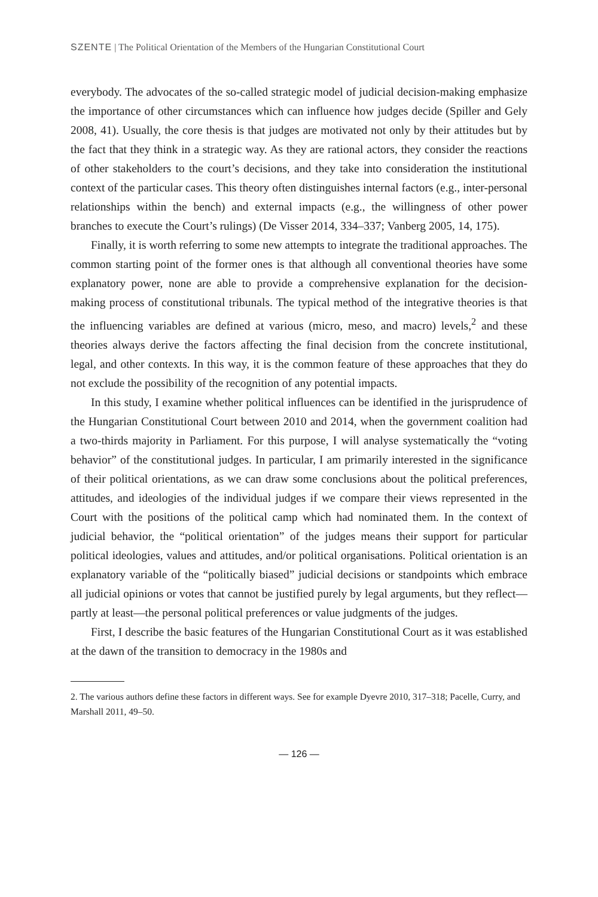SZENTE | The Political Orientation of the Members of the Hungarian Constitutional Court
everybody. The advocates of the so-called strategic model of judicial decision-making emphasize the importance of other circumstances which can influence how judges decide (Spiller and Gely 2008, 41). Usually, the core thesis is that judges are motivated not only by their attitudes but by the fact that they think in a strategic way. As they are rational actors, they consider the reactions of other stakeholders to the court’s decisions, and they take into consideration the institutional context of the particular cases. This theory often distinguishes internal factors (e.g., inter-personal relationships within the bench) and external impacts (e.g., the willingness of other power branches to execute the Court’s rulings) (De Visser 2014, 334–337; Vanberg 2005, 14, 175).
Finally, it is worth referring to some new attempts to integrate the traditional approaches. The common starting point of the former ones is that although all conventional theories have some explanatory power, none are able to provide a comprehensive explanation for the decision-making process of constitutional tribunals. The typical method of the integrative theories is that the influencing variables are defined at various (micro, meso, and macro) levels,<sup>2</sup> and these theories always derive the factors affecting the final decision from the concrete institutional, legal, and other contexts. In this way, it is the common feature of these approaches that they do not exclude the possibility of the recognition of any potential impacts.
In this study, I examine whether political influences can be identified in the jurisprudence of the Hungarian Constitutional Court between 2010 and 2014, when the government coalition had a two-thirds majority in Parliament. For this purpose, I will analyse systematically the “voting behavior” of the constitutional judges. In particular, I am primarily interested in the significance of their political orientations, as we can draw some conclusions about the political preferences, attitudes, and ideologies of the individual judges if we compare their views represented in the Court with the positions of the political camp which had nominated them. In the context of judicial behavior, the “political orientation” of the judges means their support for particular political ideologies, values and attitudes, and/or political organisations. Political orientation is an explanatory variable of the “politically biased” judicial decisions or standpoints which embrace all judicial opinions or votes that cannot be justified purely by legal arguments, but they reflect—partly at least—the personal political preferences or value judgments of the judges.
First, I describe the basic features of the Hungarian Constitutional Court as it was established at the dawn of the transition to democracy in the 1980s and
2. The various authors define these factors in different ways. See for example Dyevre 2010, 317–318; Pacelle, Curry, and Marshall 2011, 49–50.
— 126 —